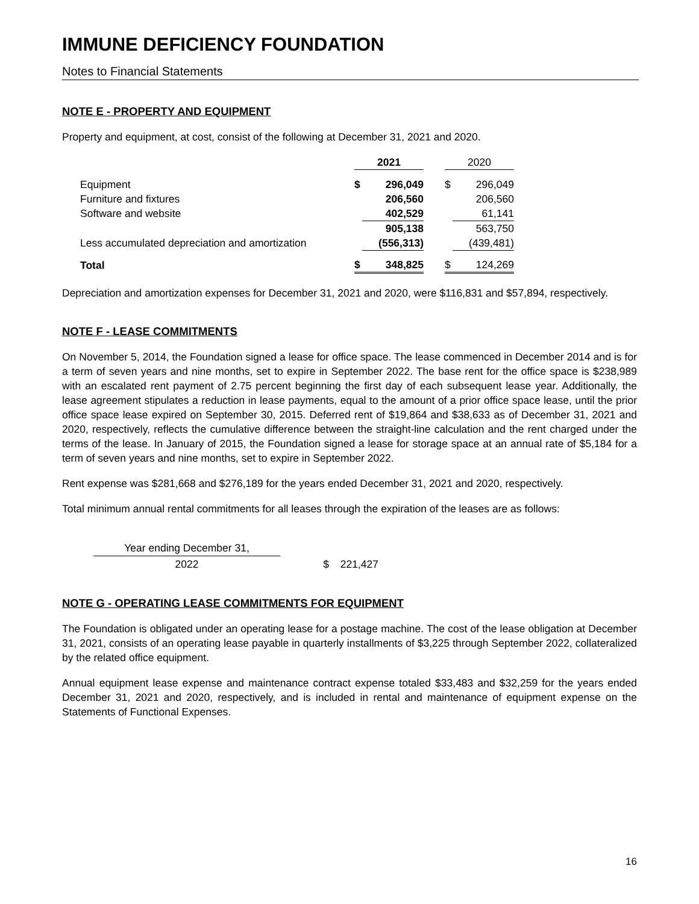IMMUNE DEFICIENCY FOUNDATION
Notes to Financial Statements
NOTE E - PROPERTY AND EQUIPMENT
Property and equipment, at cost, consist of the following at December 31, 2021 and 2020.
| | 2021 | | | 2020 | |
| Equipment | $ | 296,049 | | $ | 296,049 |
| Furniture and fixtures | | 206,560 | | | 206,560 |
| Software and website | | 402,529 | | | 61,141 |
| | | 905,138 | | | 563,750 |
| Less accumulated depreciation and amortization | | (556,313) | | | (439,481) |
| Total | $ | 348,825 | | $ | 124,269 |
Depreciation and amortization expenses for December 31, 2021 and 2020, were $116,831 and $57,894, respectively.
NOTE F - LEASE COMMITMENTS
On November 5, 2014, the Foundation signed a lease for office space. The lease commenced in December 2014 and is for a term of seven years and nine months, set to expire in September 2022. The base rent for the office space is $238,989 with an escalated rent payment of 2.75 percent beginning the first day of each subsequent lease year. Additionally, the lease agreement stipulates a reduction in lease payments, equal to the amount of a prior office space lease, until the prior office space lease expired on September 30, 2015. Deferred rent of $19,864 and $38,633 as of December 31, 2021 and 2020, respectively, reflects the cumulative difference between the straight-line calculation and the rent charged under the terms of the lease. In January of 2015, the Foundation signed a lease for storage space at an annual rate of $5,184 for a term of seven years and nine months, set to expire in September 2022.
Rent expense was $281,668 and $276,189 for the years ended December 31, 2021 and 2020, respectively.
Total minimum annual rental commitments for all leases through the expiration of the leases are as follows:
| Year ending December 31, | | |
| 2022 | $ | 221,427 |
NOTE G - OPERATING LEASE COMMITMENTS FOR EQUIPMENT
The Foundation is obligated under an operating lease for a postage machine. The cost of the lease obligation at December 31, 2021, consists of an operating lease payable in quarterly installments of $3,225 through September 2022, collateralized by the related office equipment.
Annual equipment lease expense and maintenance contract expense totaled $33,483 and $32,259 for the years ended December 31, 2021 and 2020, respectively, and is included in rental and maintenance of equipment expense on the Statements of Functional Expenses.
16